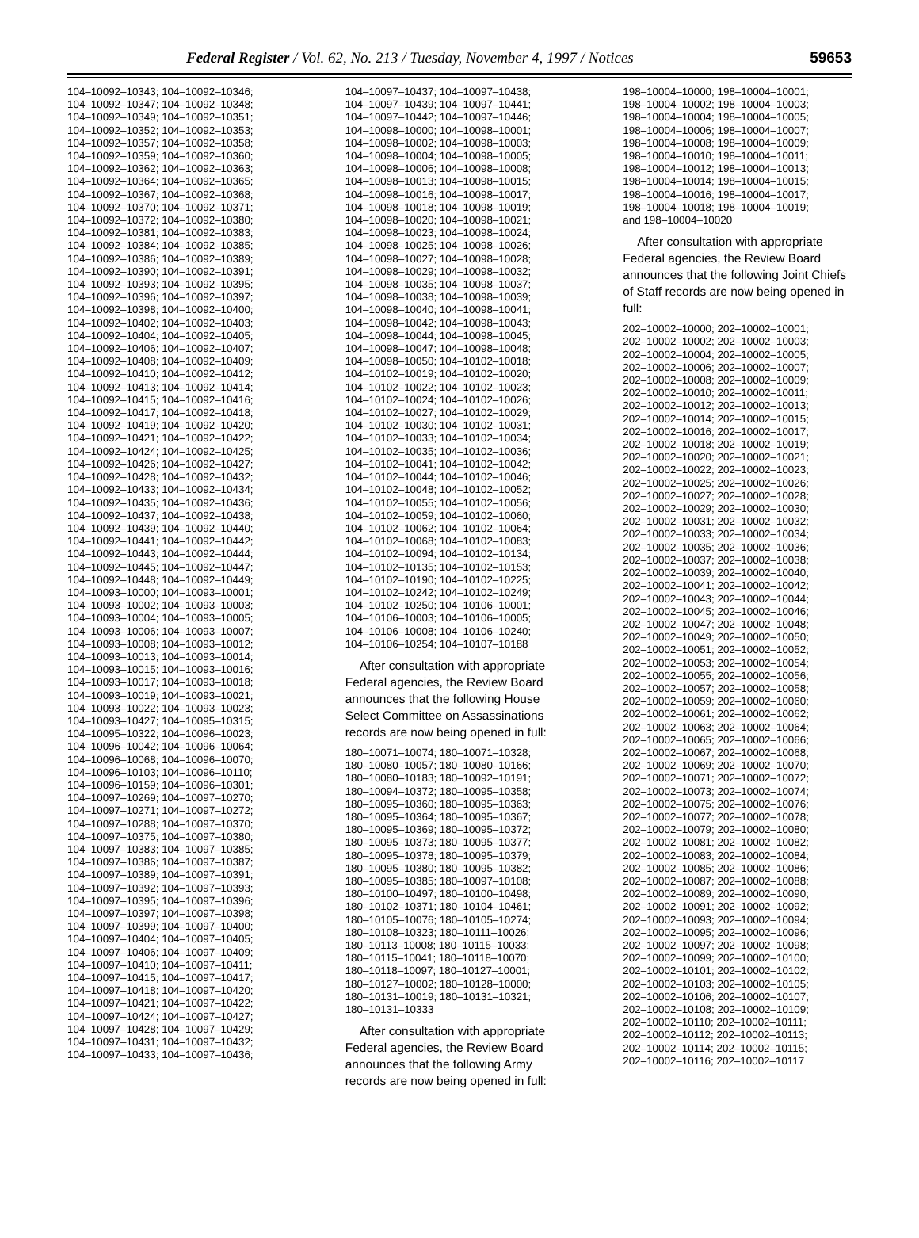Federal Register / Vol. 62, No. 213 / Tuesday, November 4, 1997 / Notices 59653
104–10092–10343; 104–10092–10346;
104–10092–10347; 104–10092–10348;
104–10092–10349; 104–10092–10351;
104–10092–10352; 104–10092–10353;
104–10092–10357; 104–10092–10358;
104–10092–10359; 104–10092–10360;
104–10092–10362; 104–10092–10363;
104–10092–10364; 104–10092–10365;
104–10092–10367; 104–10092–10368;
104–10092–10370; 104–10092–10371;
104–10092–10372; 104–10092–10380;
104–10092–10381; 104–10092–10383;
104–10092–10384; 104–10092–10385;
104–10092–10386; 104–10092–10389;
104–10092–10390; 104–10092–10391;
104–10092–10393; 104–10092–10395;
104–10092–10396; 104–10092–10397;
104–10092–10398; 104–10092–10400;
104–10092–10402; 104–10092–10403;
104–10092–10404; 104–10092–10405;
104–10092–10406; 104–10092–10407;
104–10092–10408; 104–10092–10409;
104–10092–10410; 104–10092–10412;
104–10092–10413; 104–10092–10414;
104–10092–10415; 104–10092–10416;
104–10092–10417; 104–10092–10418;
104–10092–10419; 104–10092–10420;
104–10092–10421; 104–10092–10422;
104–10092–10424; 104–10092–10425;
104–10092–10426; 104–10092–10427;
104–10092–10428; 104–10092–10432;
104–10092–10433; 104–10092–10434;
104–10092–10435; 104–10092–10436;
104–10092–10437; 104–10092–10438;
104–10092–10439; 104–10092–10440;
104–10092–10441; 104–10092–10442;
104–10092–10443; 104–10092–10444;
104–10092–10445; 104–10092–10447;
104–10092–10448; 104–10092–10449;
104–10093–10000; 104–10093–10001;
104–10093–10002; 104–10093–10003;
104–10093–10004; 104–10093–10005;
104–10093–10006; 104–10093–10007;
104–10093–10008; 104–10093–10012;
104–10093–10013; 104–10093–10014;
104–10093–10015; 104–10093–10016;
104–10093–10017; 104–10093–10018;
104–10093–10019; 104–10093–10021;
104–10093–10022; 104–10093–10023;
104–10093–10427; 104–10095–10315;
104–10095–10322; 104–10096–10023;
104–10096–10042; 104–10096–10064;
104–10096–10068; 104–10096–10070;
104–10096–10103; 104–10096–10110;
104–10096–10159; 104–10096–10301;
104–10097–10269; 104–10097–10270;
104–10097–10271; 104–10097–10272;
104–10097–10288; 104–10097–10370;
104–10097–10375; 104–10097–10380;
104–10097–10383; 104–10097–10385;
104–10097–10386; 104–10097–10387;
104–10097–10389; 104–10097–10391;
104–10097–10392; 104–10097–10393;
104–10097–10395; 104–10097–10396;
104–10097–10397; 104–10097–10398;
104–10097–10399; 104–10097–10400;
104–10097–10404; 104–10097–10405;
104–10097–10406; 104–10097–10409;
104–10097–10410; 104–10097–10411;
104–10097–10415; 104–10097–10417;
104–10097–10418; 104–10097–10420;
104–10097–10421; 104–10097–10422;
104–10097–10424; 104–10097–10427;
104–10097–10428; 104–10097–10429;
104–10097–10431; 104–10097–10432;
104–10097–10433; 104–10097–10436;
104–10097–10437; 104–10097–10438;
104–10097–10439; 104–10097–10441;
104–10097–10442; 104–10097–10446;
104–10098–10000; 104–10098–10001;
104–10098–10002; 104–10098–10003;
104–10098–10004; 104–10098–10005;
104–10098–10006; 104–10098–10008;
104–10098–10013; 104–10098–10015;
104–10098–10016; 104–10098–10017;
104–10098–10018; 104–10098–10019;
104–10098–10020; 104–10098–10021;
104–10098–10023; 104–10098–10024;
104–10098–10025; 104–10098–10026;
104–10098–10027; 104–10098–10028;
104–10098–10029; 104–10098–10032;
104–10098–10035; 104–10098–10037;
104–10098–10038; 104–10098–10039;
104–10098–10040; 104–10098–10041;
104–10098–10042; 104–10098–10043;
104–10098–10044; 104–10098–10045;
104–10098–10047; 104–10098–10048;
104–10098–10050; 104–10102–10018;
104–10102–10019; 104–10102–10020;
104–10102–10022; 104–10102–10023;
104–10102–10024; 104–10102–10026;
104–10102–10027; 104–10102–10029;
104–10102–10030; 104–10102–10031;
104–10102–10033; 104–10102–10034;
104–10102–10035; 104–10102–10036;
104–10102–10041; 104–10102–10042;
104–10102–10044; 104–10102–10046;
104–10102–10048; 104–10102–10052;
104–10102–10055; 104–10102–10056;
104–10102–10059; 104–10102–10060;
104–10102–10062; 104–10102–10064;
104–10102–10068; 104–10102–10083;
104–10102–10094; 104–10102–10134;
104–10102–10135; 104–10102–10153;
104–10102–10190; 104–10102–10225;
104–10102–10242; 104–10102–10249;
104–10102–10250; 104–10106–10001;
104–10106–10003; 104–10106–10005;
104–10106–10008; 104–10106–10240;
104–10106–10254; 104–10107–10188
After consultation with appropriate Federal agencies, the Review Board announces that the following House Select Committee on Assassinations records are now being opened in full:
180–10071–10074; 180–10071–10328;
180–10080–10057; 180–10080–10166;
180–10080–10183; 180–10092–10191;
180–10094–10372; 180–10095–10358;
180–10095–10360; 180–10095–10363;
180–10095–10364; 180–10095–10367;
180–10095–10369; 180–10095–10372;
180–10095–10373; 180–10095–10377;
180–10095–10378; 180–10095–10379;
180–10095–10380; 180–10095–10382;
180–10095–10385; 180–10097–10108;
180–10100–10497; 180–10100–10498;
180–10102–10371; 180–10104–10461;
180–10105–10076; 180–10105–10274;
180–10108–10323; 180–10111–10026;
180–10113–10008; 180–10115–10033;
180–10115–10041; 180–10118–10070;
180–10118–10097; 180–10127–10001;
180–10127–10002; 180–10128–10000;
180–10131–10019; 180–10131–10321;
180–10131–10333
After consultation with appropriate Federal agencies, the Review Board announces that the following Army records are now being opened in full:
198–10004–10000; 198–10004–10001;
198–10004–10002; 198–10004–10003;
198–10004–10004; 198–10004–10005;
198–10004–10006; 198–10004–10007;
198–10004–10008; 198–10004–10009;
198–10004–10010; 198–10004–10011;
198–10004–10012; 198–10004–10013;
198–10004–10014; 198–10004–10015;
198–10004–10016; 198–10004–10017;
198–10004–10018; 198–10004–10019;
and 198–10004–10020
After consultation with appropriate Federal agencies, the Review Board announces that the following Joint Chiefs of Staff records are now being opened in full:
202–10002–10000; 202–10002–10001;
202–10002–10002; 202–10002–10003;
202–10002–10004; 202–10002–10005;
202–10002–10006; 202–10002–10007;
202–10002–10008; 202–10002–10009;
202–10002–10010; 202–10002–10011;
202–10002–10012; 202–10002–10013;
202–10002–10014; 202–10002–10015;
202–10002–10016; 202–10002–10017;
202–10002–10018; 202–10002–10019;
202–10002–10020; 202–10002–10021;
202–10002–10022; 202–10002–10023;
202–10002–10025; 202–10002–10026;
202–10002–10027; 202–10002–10028;
202–10002–10029; 202–10002–10030;
202–10002–10031; 202–10002–10032;
202–10002–10033; 202–10002–10034;
202–10002–10035; 202–10002–10036;
202–10002–10037; 202–10002–10038;
202–10002–10039; 202–10002–10040;
202–10002–10041; 202–10002–10042;
202–10002–10043; 202–10002–10044;
202–10002–10045; 202–10002–10046;
202–10002–10047; 202–10002–10048;
202–10002–10049; 202–10002–10050;
202–10002–10051; 202–10002–10052;
202–10002–10053; 202–10002–10054;
202–10002–10055; 202–10002–10056;
202–10002–10057; 202–10002–10058;
202–10002–10059; 202–10002–10060;
202–10002–10061; 202–10002–10062;
202–10002–10063; 202–10002–10064;
202–10002–10065; 202–10002–10066;
202–10002–10067; 202–10002–10068;
202–10002–10069; 202–10002–10070;
202–10002–10071; 202–10002–10072;
202–10002–10073; 202–10002–10074;
202–10002–10075; 202–10002–10076;
202–10002–10077; 202–10002–10078;
202–10002–10079; 202–10002–10080;
202–10002–10081; 202–10002–10082;
202–10002–10083; 202–10002–10084;
202–10002–10085; 202–10002–10086;
202–10002–10087; 202–10002–10088;
202–10002–10089; 202–10002–10090;
202–10002–10091; 202–10002–10092;
202–10002–10093; 202–10002–10094;
202–10002–10095; 202–10002–10096;
202–10002–10097; 202–10002–10098;
202–10002–10099; 202–10002–10100;
202–10002–10101; 202–10002–10102;
202–10002–10103; 202–10002–10105;
202–10002–10106; 202–10002–10107;
202–10002–10108; 202–10002–10109;
202–10002–10110; 202–10002–10111;
202–10002–10112; 202–10002–10113;
202–10002–10114; 202–10002–10115;
202–10002–10116; 202–10002–10117